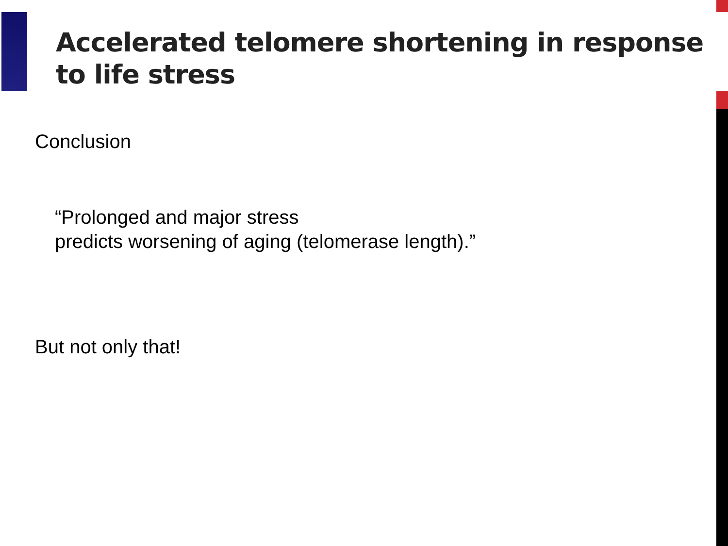Accelerated telomere shortening in response
to life stress
Conclusion
“Prolonged and major stress
predicts worsening of aging (telomerase length).”
But not only that!